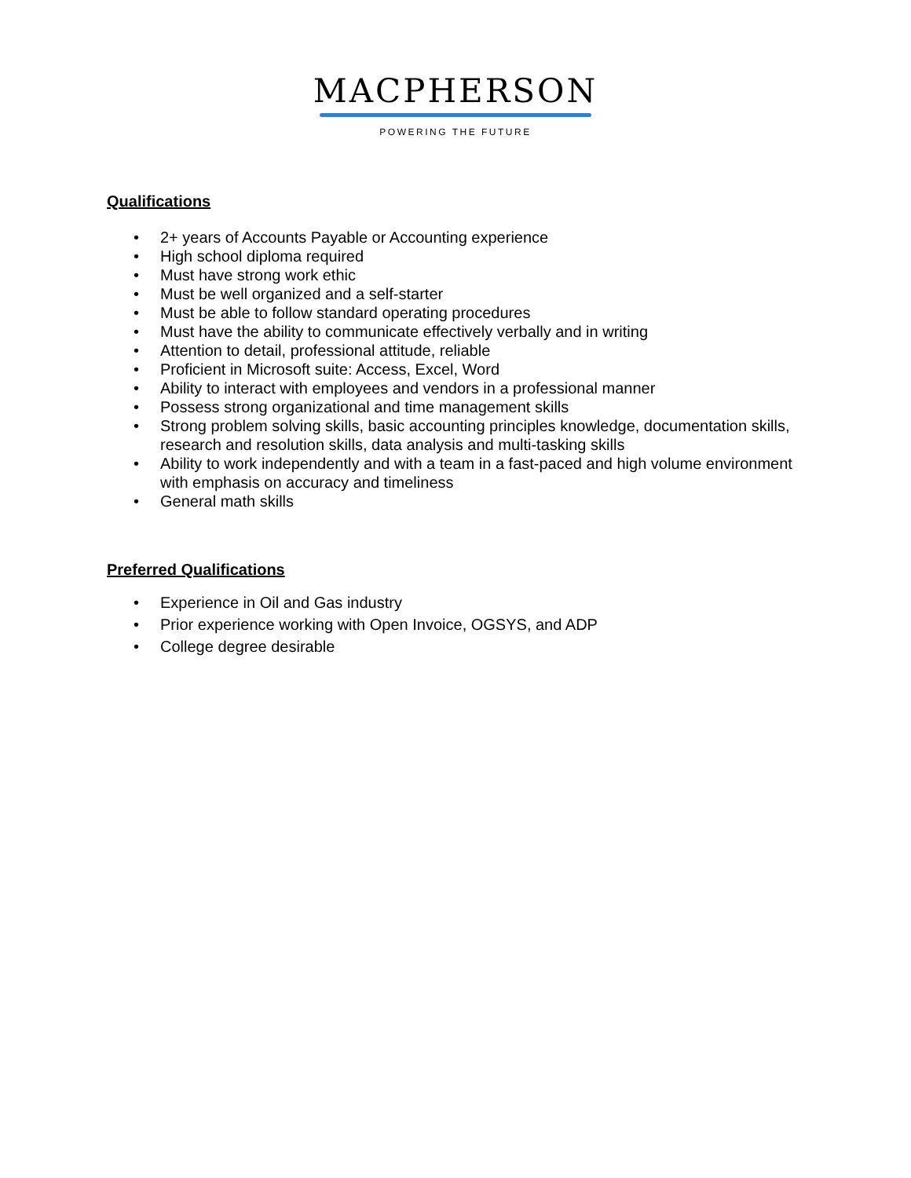MACPHERSON
POWERING THE FUTURE
Qualifications
• 2+ years of Accounts Payable or Accounting experience
• High school diploma required
• Must have strong work ethic
• Must be well organized and a self-starter
• Must be able to follow standard operating procedures
• Must have the ability to communicate effectively verbally and in writing
• Attention to detail, professional attitude, reliable
• Proficient in Microsoft suite: Access, Excel, Word
• Ability to interact with employees and vendors in a professional manner
• Possess strong organizational and time management skills
• Strong problem solving skills, basic accounting principles knowledge, documentation skills, research and resolution skills, data analysis and multi-tasking skills
• Ability to work independently and with a team in a fast-paced and high volume environment with emphasis on accuracy and timeliness
• General math skills
Preferred Qualifications
• Experience in Oil and Gas industry
• Prior experience working with Open Invoice, OGSYS, and ADP
• College degree desirable